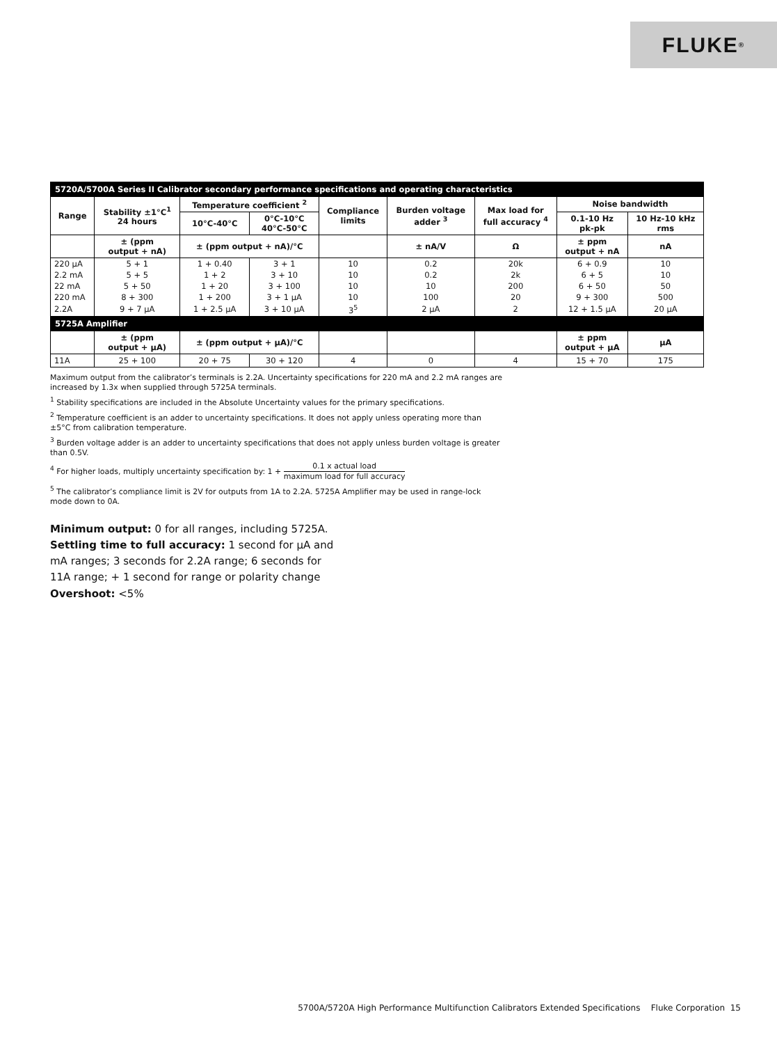FLUKE ®
| 5720A/5700A Series II Calibrator secondary performance specifications and operating characteristics | | | | | | | | |
| Range | Stability ±1°C<sup>1</sup> 24 hours | Temperature coefficient <sup>2</sup> | | Compliance limits | Burden voltage adder <sup>3</sup> | Max load for full accuracy <sup>4</sup> | Noise bandwidth | |
| | | 10°C-40°C | 0°C-10°C 40°C-50°C | | | | 0.1-10 Hz pk-pk | 10 Hz-10 kHz rms |
| | ± (ppm output + nA) | ± (ppm output + nA)/°C | | | ± nA/V | Ω | ± ppm output + nA | nA |
| 220 μA | 5 + 1 | 1 + 0.40 | 3 + 1 | 10 | 0.2 | 20k | 6 + 0.9 | 10 |
| 2.2 mA | 5 + 5 | 1 + 2 | 3 + 10 | 10 | 0.2 | 2k | 6 + 5 | 10 |
| 22 mA | 5 + 50 | 1 + 20 | 3 + 100 | 10 | 10 | 200 | 6 + 50 | 50 |
| 220 mA | 8 + 300 | 1 + 200 | 3 + 1 μA | 10 | 100 | 20 | 9 + 300 | 500 |
| 2.2A | 9 + 7 μA | 1 + 2.5 μA | 3 + 10 μA | 3<sup>5</sup> | 2 μA | 2 | 12 + 1.5 μA | 20 μA |
| 5725A Amplifier | | | | | | | | |
| | ± (ppm output + μA) | ± (ppm output + μA)/°C | | | | | ± ppm output + μA | μA |
| 11A | 25 + 100 | 20 + 75 | 30 + 120 | 4 | 0 | 4 | 15 + 70 | 175 |
Maximum output from the calibrator’s terminals is 2.2A. Uncertainty specifications for 220 mA and 2.2 mA ranges are increased by 1.3x when supplied through 5725A terminals.
<sup>1</sup> Stability specifications are included in the Absolute Uncertainty values for the primary specifications.
<sup>2</sup> Temperature coefficient is an adder to uncertainty specifications. It does not apply unless operating more than ±5°C from calibration temperature.
<sup>3</sup> Burden voltage adder is an adder to uncertainty specifications that does not apply unless burden voltage is greater than 0.5V.
<sup>4</sup> For higher loads, multiply uncertainty specification by: 1 + 0.1 x actual load maximum load for full accuracy
<sup>5</sup> The calibrator’s compliance limit is 2V for outputs from 1A to 2.2A. 5725A Amplifier may be used in range-lock mode down to 0A.
Minimum output: 0 for all ranges, including 5725A.
Settling time to full accuracy: 1 second for μA and mA ranges; 3 seconds for 2.2A range; 6 seconds for 11A range; + 1 second for range or polarity change
Overshoot: <5%
5700A/5720A High Performance Multifunction Calibrators Extended Specifications Fluke Corporation 15